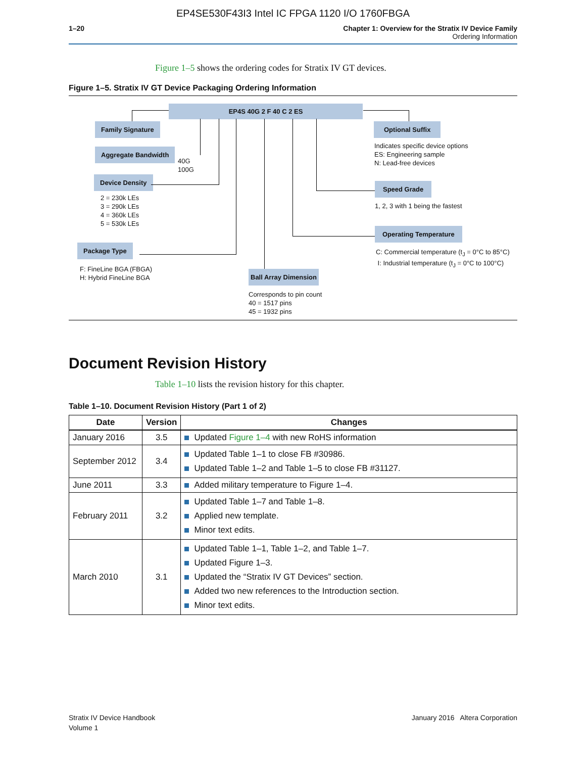EP4SE530F43I3 Intel IC FPGA 1120 I/O 1760FBGA
1–20 Chapter 1: Overview for the Stratix IV Device Family
Ordering Information
Figure 1–5 shows the ordering codes for Stratix IV GT devices.
Figure 1–5. Stratix IV GT Device Packaging Ordering Information
EP4S 40G 2 F 40 C 2 ES
Family Signature
Aggregate Bandwidth
40G
100G
Device Density
2 = 230k LEs
3 = 290k LEs
4 = 360k LEs
5 = 530k LEs
Package Type
F: FineLine BGA (FBGA)
H: Hybrid FineLine BGA
Ball Array Dimension
Corresponds to pin count
40 = 1517 pins
45 = 1932 pins
Optional Suffix
Indicates specific device options
ES: Engineering sample
N: Lead-free devices
Speed Grade
1, 2, 3 with 1 being the fastest
Operating Temperature
C: Commercial temperature (t<sub>J</sub> = 0°C to 85°C)
I: Industrial temperature (t<sub>J</sub> = 0°C to 100°C)
Document Revision History
Table 1–10 lists the revision history for this chapter.
Table 1–10. Document Revision History (Part 1 of 2)
| Date | Version | Changes |
| --- | --- | --- |
| January 2016 | 3.5 | Updated Figure 1–4 with new RoHS information |
| September 2012 | 3.4 | Updated Table 1–1 to close FB #30986. Updated Table 1–2 and Table 1–5 to close FB #31127. |
| June 2011 | 3.3 | Added military temperature to Figure 1–4. |
| February 2011 | 3.2 | Updated Table 1–7 and Table 1–8. Applied new template. Minor text edits. |
| March 2010 | 3.1 | Updated Table 1–1, Table 1–2, and Table 1–7. Updated Figure 1–3. Updated the “Stratix IV GT Devices” section. Added two new references to the Introduction section. Minor text edits. |
Stratix IV Device Handbook
Volume 1
January 2016 Altera Corporation